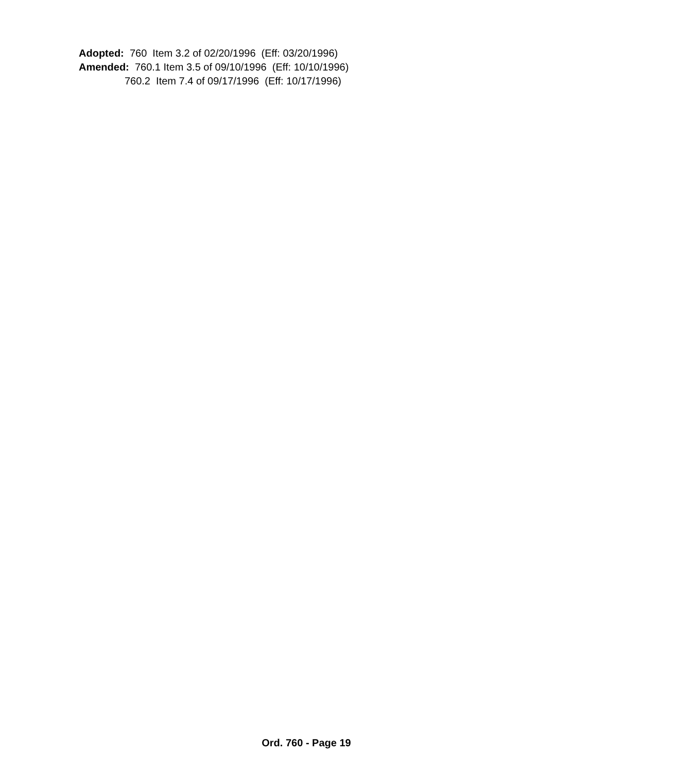Adopted: 760 Item 3.2 of 02/20/1996 (Eff: 03/20/1996) Amended: 760.1 Item 3.5 of 09/10/1996 (Eff: 10/10/1996) 760.2 Item 7.4 of 09/17/1996 (Eff: 10/17/1996)
Ord. 760 - Page 19